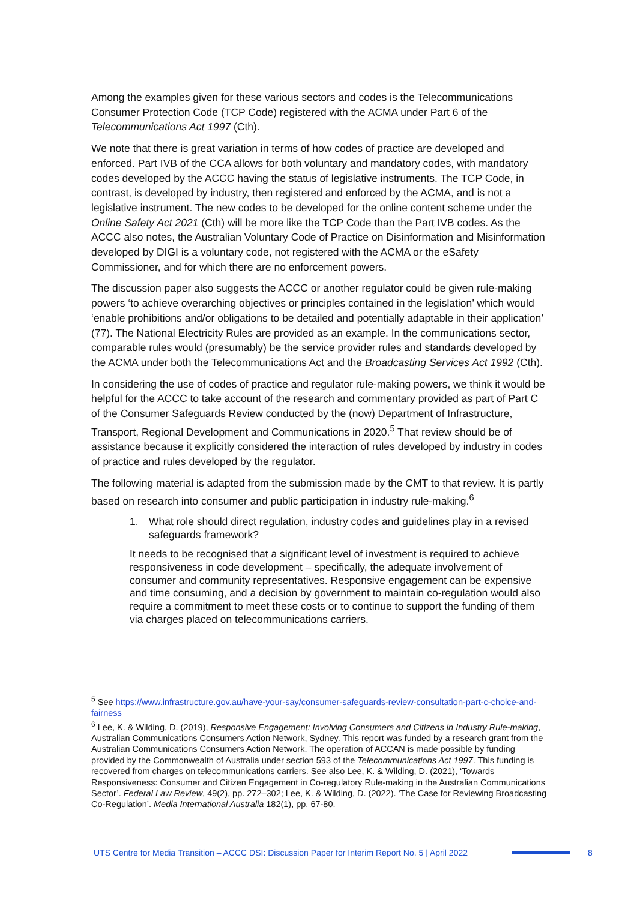Among the examples given for these various sectors and codes is the Telecommunications Consumer Protection Code (TCP Code) registered with the ACMA under Part 6 of the Telecommunications Act 1997 (Cth).
We note that there is great variation in terms of how codes of practice are developed and enforced. Part IVB of the CCA allows for both voluntary and mandatory codes, with mandatory codes developed by the ACCC having the status of legislative instruments. The TCP Code, in contrast, is developed by industry, then registered and enforced by the ACMA, and is not a legislative instrument. The new codes to be developed for the online content scheme under the Online Safety Act 2021 (Cth) will be more like the TCP Code than the Part IVB codes. As the ACCC also notes, the Australian Voluntary Code of Practice on Disinformation and Misinformation developed by DIGI is a voluntary code, not registered with the ACMA or the eSafety Commissioner, and for which there are no enforcement powers.
The discussion paper also suggests the ACCC or another regulator could be given rule-making powers ‘to achieve overarching objectives or principles contained in the legislation’ which would ‘enable prohibitions and/or obligations to be detailed and potentially adaptable in their application’ (77). The National Electricity Rules are provided as an example. In the communications sector, comparable rules would (presumably) be the service provider rules and standards developed by the ACMA under both the Telecommunications Act and the Broadcasting Services Act 1992 (Cth).
In considering the use of codes of practice and regulator rule-making powers, we think it would be helpful for the ACCC to take account of the research and commentary provided as part of Part C of the Consumer Safeguards Review conducted by the (now) Department of Infrastructure, Transport, Regional Development and Communications in 2020.<sup>5</sup> That review should be of assistance because it explicitly considered the interaction of rules developed by industry in codes of practice and rules developed by the regulator.
The following material is adapted from the submission made by the CMT to that review. It is partly based on research into consumer and public participation in industry rule-making.<sup>6</sup>
1. What role should direct regulation, industry codes and guidelines play in a revised safeguards framework?
It needs to be recognised that a significant level of investment is required to achieve responsiveness in code development – specifically, the adequate involvement of consumer and community representatives. Responsive engagement can be expensive and time consuming, and a decision by government to maintain co-regulation would also require a commitment to meet these costs or to continue to support the funding of them via charges placed on telecommunications carriers.
<sup>5</sup> See https://www.infrastructure.gov.au/have-your-say/consumer-safeguards-review-consultation-part-c-choice-and-fairness
<sup>6</sup> Lee, K. & Wilding, D. (2019), Responsive Engagement: Involving Consumers and Citizens in Industry Rule-making, Australian Communications Consumers Action Network, Sydney. This report was funded by a research grant from the Australian Communications Consumers Action Network. The operation of ACCAN is made possible by funding provided by the Commonwealth of Australia under section 593 of the Telecommunications Act 1997. This funding is recovered from charges on telecommunications carriers. See also Lee, K. & Wilding, D. (2021), ‘Towards Responsiveness: Consumer and Citizen Engagement in Co-regulatory Rule-making in the Australian Communications Sector’. Federal Law Review, 49(2), pp. 272–302; Lee, K. & Wilding, D. (2022). ‘The Case for Reviewing Broadcasting Co-Regulation’. Media International Australia 182(1), pp. 67-80.
UTS Centre for Media Transition – ACCC DSI: Discussion Paper for Interim Report No. 5 | April 2022 8